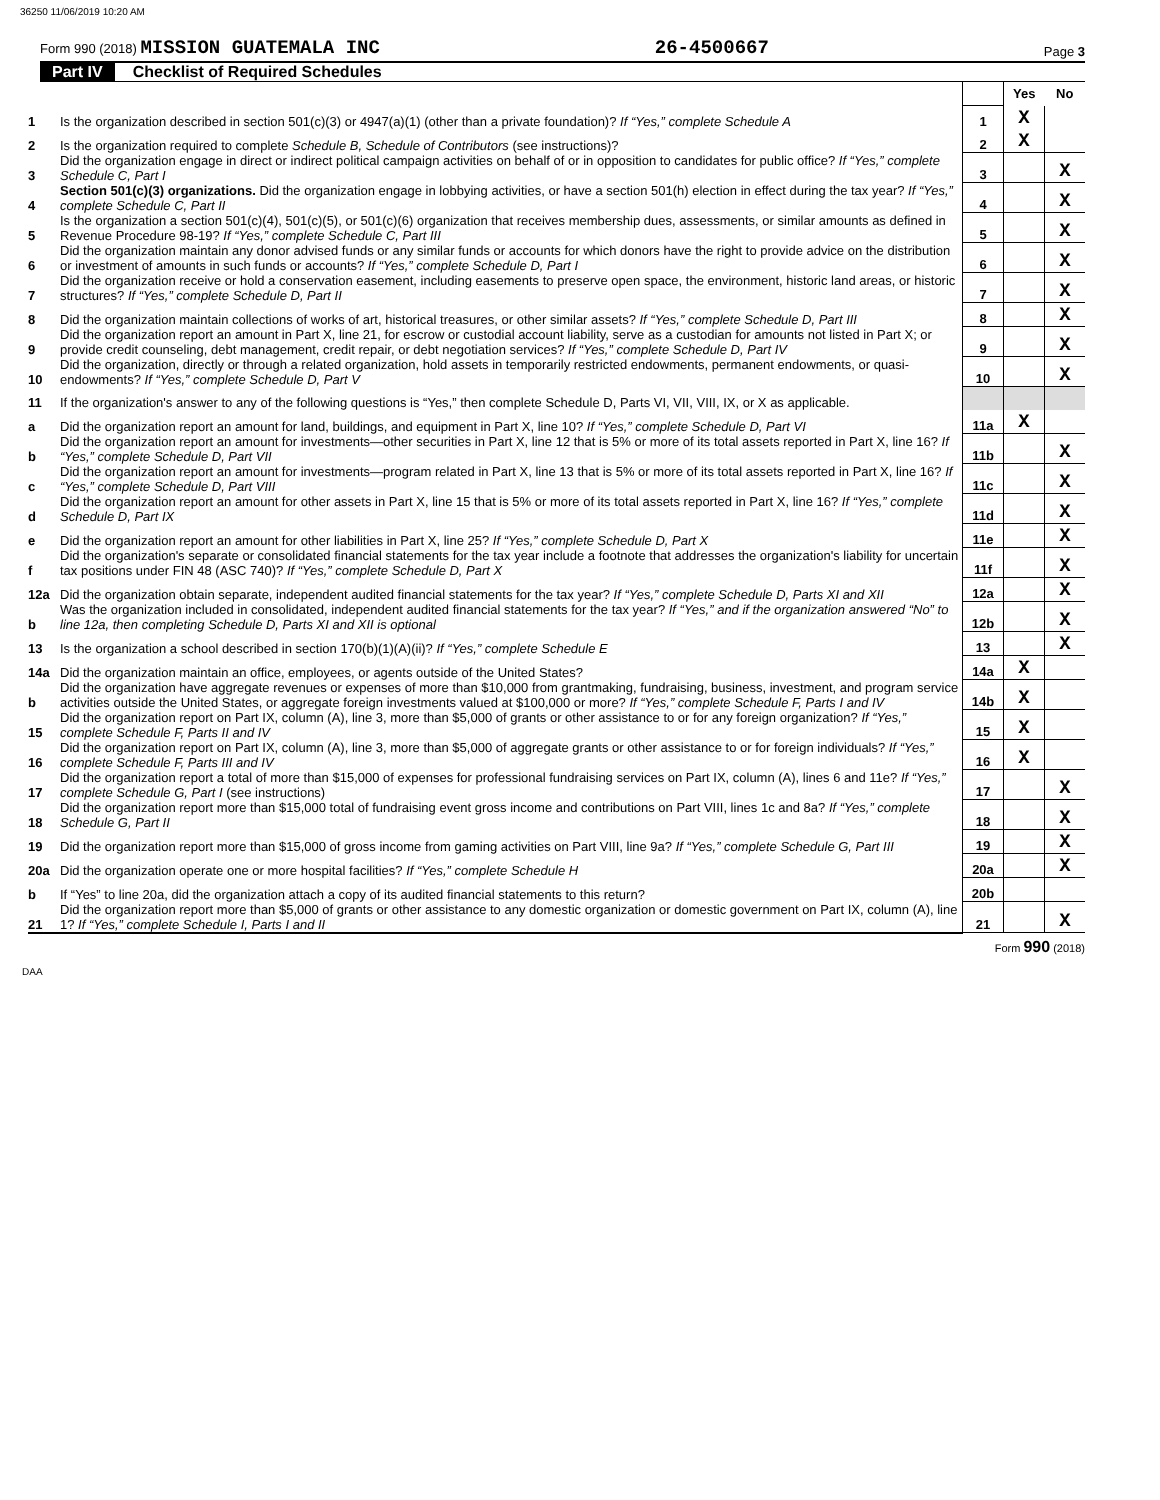36250 11/06/2019 10:20 AM
Form 990 (2018) MISSION GUATEMALA INC
26-4500667
Page 3
Part IV Checklist of Required Schedules
| | | | Yes | No |
| 1 | Is the organization described in section 501(c)(3) or 4947(a)(1) (other than a private foundation)? If “Yes,” complete Schedule A | 1 | X | |
| 2 | Is the organization required to complete Schedule B, Schedule of Contributors (see instructions)? | 2 | X | |
| 3 | Did the organization engage in direct or indirect political campaign activities on behalf of or in opposition to candidates for public office? If “Yes,” complete Schedule C, Part I | 3 | | X |
| 4 | Section 501(c)(3) organizations. Did the organization engage in lobbying activities, or have a section 501(h) election in effect during the tax year? If “Yes,” complete Schedule C, Part II | 4 | | X |
| 5 | Is the organization a section 501(c)(4), 501(c)(5), or 501(c)(6) organization that receives membership dues, assessments, or similar amounts as defined in Revenue Procedure 98-19? If “Yes,” complete Schedule C, Part III | 5 | | X |
| 6 | Did the organization maintain any donor advised funds or any similar funds or accounts for which donors have the right to provide advice on the distribution or investment of amounts in such funds or accounts? If “Yes,” complete Schedule D, Part I | 6 | | X |
| 7 | Did the organization receive or hold a conservation easement, including easements to preserve open space, the environment, historic land areas, or historic structures? If “Yes,” complete Schedule D, Part II | 7 | | X |
| 8 | Did the organization maintain collections of works of art, historical treasures, or other similar assets? If “Yes,” complete Schedule D, Part III | 8 | | X |
| 9 | Did the organization report an amount in Part X, line 21, for escrow or custodial account liability, serve as a custodian for amounts not listed in Part X; or provide credit counseling, debt management, credit repair, or debt negotiation services? If “Yes,” complete Schedule D, Part IV | 9 | | X |
| 10 | Did the organization, directly or through a related organization, hold assets in temporarily restricted endowments, permanent endowments, or quasi-endowments? If “Yes,” complete Schedule D, Part V | 10 | | X |
| 11 | If the organization's answer to any of the following questions is “Yes,” then complete Schedule D, Parts VI, VII, VIII, IX, or X as applicable. | | | |
| a | Did the organization report an amount for land, buildings, and equipment in Part X, line 10? If “Yes,” complete Schedule D, Part VI | 11a | X | |
| b | Did the organization report an amount for investments—other securities in Part X, line 12 that is 5% or more of its total assets reported in Part X, line 16? If “Yes,” complete Schedule D, Part VII | 11b | | X |
| c | Did the organization report an amount for investments—program related in Part X, line 13 that is 5% or more of its total assets reported in Part X, line 16? If “Yes,” complete Schedule D, Part VIII | 11c | | X |
| d | Did the organization report an amount for other assets in Part X, line 15 that is 5% or more of its total assets reported in Part X, line 16? If “Yes,” complete Schedule D, Part IX | 11d | | X |
| e | Did the organization report an amount for other liabilities in Part X, line 25? If “Yes,” complete Schedule D, Part X | 11e | | X |
| f | Did the organization's separate or consolidated financial statements for the tax year include a footnote that addresses the organization's liability for uncertain tax positions under FIN 48 (ASC 740)? If “Yes,” complete Schedule D, Part X | 11f | | X |
| 12a | Did the organization obtain separate, independent audited financial statements for the tax year? If “Yes,” complete Schedule D, Parts XI and XII | 12a | | X |
| b | Was the organization included in consolidated, independent audited financial statements for the tax year? If “Yes,” and if the organization answered “No” to line 12a, then completing Schedule D, Parts XI and XII is optional | 12b | | X |
| 13 | Is the organization a school described in section 170(b)(1)(A)(ii)? If “Yes,” complete Schedule E | 13 | | X |
| 14a | Did the organization maintain an office, employees, or agents outside of the United States? | 14a | X | |
| b | Did the organization have aggregate revenues or expenses of more than $10,000 from grantmaking, fundraising, business, investment, and program service activities outside the United States, or aggregate foreign investments valued at $100,000 or more? If “Yes,” complete Schedule F, Parts I and IV | 14b | X | |
| 15 | Did the organization report on Part IX, column (A), line 3, more than $5,000 of grants or other assistance to or for any foreign organization? If “Yes,” complete Schedule F, Parts II and IV | 15 | X | |
| 16 | Did the organization report on Part IX, column (A), line 3, more than $5,000 of aggregate grants or other assistance to or for foreign individuals? If “Yes,” complete Schedule F, Parts III and IV | 16 | X | |
| 17 | Did the organization report a total of more than $15,000 of expenses for professional fundraising services on Part IX, column (A), lines 6 and 11e? If “Yes,” complete Schedule G, Part I (see instructions) | 17 | | X |
| 18 | Did the organization report more than $15,000 total of fundraising event gross income and contributions on Part VIII, lines 1c and 8a? If “Yes,” complete Schedule G, Part II | 18 | | X |
| 19 | Did the organization report more than $15,000 of gross income from gaming activities on Part VIII, line 9a? If “Yes,” complete Schedule G, Part III | 19 | | X |
| 20a | Did the organization operate one or more hospital facilities? If “Yes,” complete Schedule H | 20a | | X |
| b | If “Yes” to line 20a, did the organization attach a copy of its audited financial statements to this return? | 20b | | |
| 21 | Did the organization report more than $5,000 of grants or other assistance to any domestic organization or domestic government on Part IX, column (A), line 1? If “Yes,” complete Schedule I, Parts I and II | 21 | | X |
Form 990 (2018)
DAA